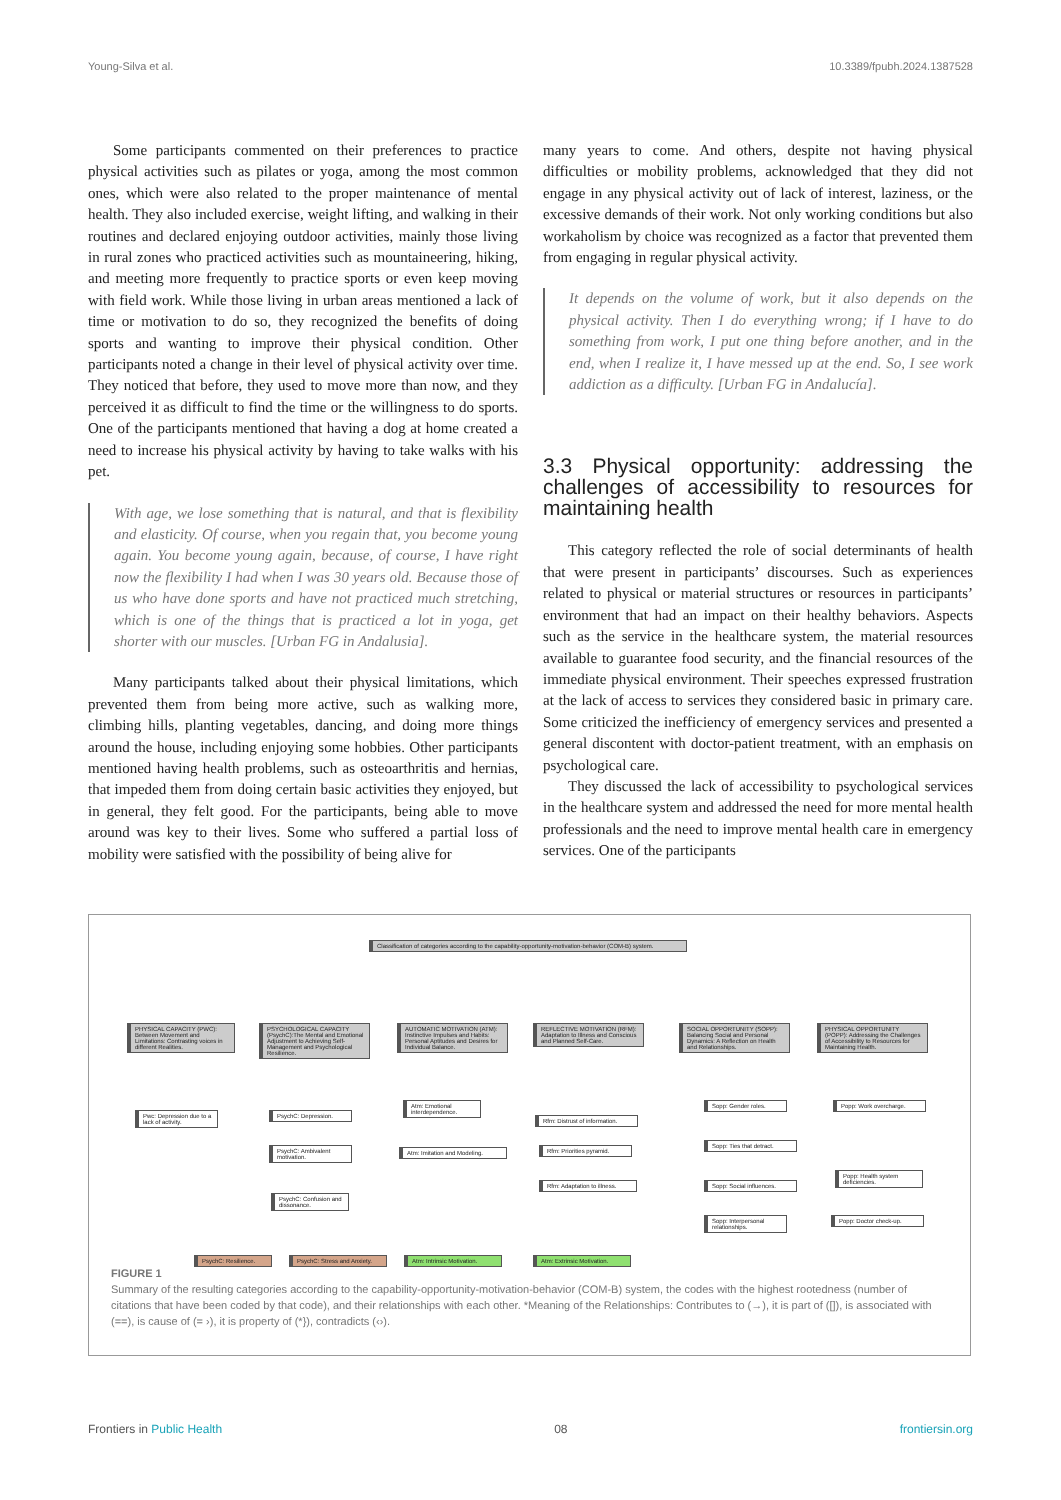Young-Silva et al. 10.3389/fpubh.2024.1387528
Some participants commented on their preferences to practice physical activities such as pilates or yoga, among the most common ones, which were also related to the proper maintenance of mental health. They also included exercise, weight lifting, and walking in their routines and declared enjoying outdoor activities, mainly those living in rural zones who practiced activities such as mountaineering, hiking, and meeting more frequently to practice sports or even keep moving with field work. While those living in urban areas mentioned a lack of time or motivation to do so, they recognized the benefits of doing sports and wanting to improve their physical condition. Other participants noted a change in their level of physical activity over time. They noticed that before, they used to move more than now, and they perceived it as difficult to find the time or the willingness to do sports. One of the participants mentioned that having a dog at home created a need to increase his physical activity by having to take walks with his pet.
With age, we lose something that is natural, and that is flexibility and elasticity. Of course, when you regain that, you become young again. You become young again, because, of course, I have right now the flexibility I had when I was 30 years old. Because those of us who have done sports and have not practiced much stretching, which is one of the things that is practiced a lot in yoga, get shorter with our muscles. [Urban FG in Andalusia].
Many participants talked about their physical limitations, which prevented them from being more active, such as walking more, climbing hills, planting vegetables, dancing, and doing more things around the house, including enjoying some hobbies. Other participants mentioned having health problems, such as osteoarthritis and hernias, that impeded them from doing certain basic activities they enjoyed, but in general, they felt good. For the participants, being able to move around was key to their lives. Some who suffered a partial loss of mobility were satisfied with the possibility of being alive for
many years to come. And others, despite not having physical difficulties or mobility problems, acknowledged that they did not engage in any physical activity out of lack of interest, laziness, or the excessive demands of their work. Not only working conditions but also workaholism by choice was recognized as a factor that prevented them from engaging in regular physical activity.
It depends on the volume of work, but it also depends on the physical activity. Then I do everything wrong; if I have to do something from work, I put one thing before another, and in the end, when I realize it, I have messed up at the end. So, I see work addiction as a difficulty. [Urban FG in Andalucía].
3.3 Physical opportunity: addressing the challenges of accessibility to resources for maintaining health
This category reflected the role of social determinants of health that were present in participants’ discourses. Such as experiences related to physical or material structures or resources in participants’ environment that had an impact on their healthy behaviors. Aspects such as the service in the healthcare system, the material resources available to guarantee food security, and the financial resources of the immediate physical environment. Their speeches expressed frustration at the lack of access to services they considered basic in primary care. Some criticized the inefficiency of emergency services and presented a general discontent with doctor-patient treatment, with an emphasis on psychological care.
They discussed the lack of accessibility to psychological services in the healthcare system and addressed the need for more mental health professionals and the need to improve mental health care in emergency services. One of the participants
Classification of categories according to the capability-opportunity-motivation-behavior (COM-B) system.
PHYSICAL CAPACITY (PWC): Between Movement and Limitations: Contrasting voices in different Realities.
PSYCHOLOGICAL CAPACITY (PsychC):The Mental and Emotional Adjustment to Achieving Self-Management and Psychological Resilience.
AUTOMATIC MOTIVATION (ATM): Instinctive Impulses and Habits: Personal Aptitudes and Desires for Individual Balance.
REFLECTIVE MOTIVATION (RFM): Adaptation to Illness and Conscious and Planned Self-Care.
SOCIAL OPPORTUNITY (SOPP): Balancing Social and Personal Dynamics: A Reflection on Health and Relationships.
PHYSICAL OPPORTUNITY (POPP): Addressing the Challenges of Accessibility to Resources for Maintaining Health.
Pwc: Depression due to a lack of activity.
PsychC: Depression.
PsychC: Ambivalent motivation.
PsychC: Confusion and dissonance.
PsychC: Resilience.
PsychC: Stress and Anxiety.
Atm: Emotional interdependence.
Atm: Imitation and Modeling.
Atm: Intrinsic Motivation.
Rfm: Distrust of information.
Rfm: Priorities pyramid.
Rfm: Adaptation to illness.
Atm: Extrinsic Motivation.
Sopp: Gender roles.
Sopp: Ties that detract.
Sopp: Social influences.
Sopp: Interpersonal relationships.
Popp: Work overcharge.
Popp: Health system deficiencies.
Popp: Doctor check-up.
FIGURE 1
Summary of the resulting categories according to the capability-opportunity-motivation-behavior (COM-B) system, the codes with the highest rootedness (number of citations that have been coded by that code), and their relationships with each other. *Meaning of the Relationships: Contributes to (→), it is part of ([]), is associated with (==), is cause of (= ›), it is property of (*}), contradicts (‹›).
Frontiers in Public Health 08 frontiersin.org